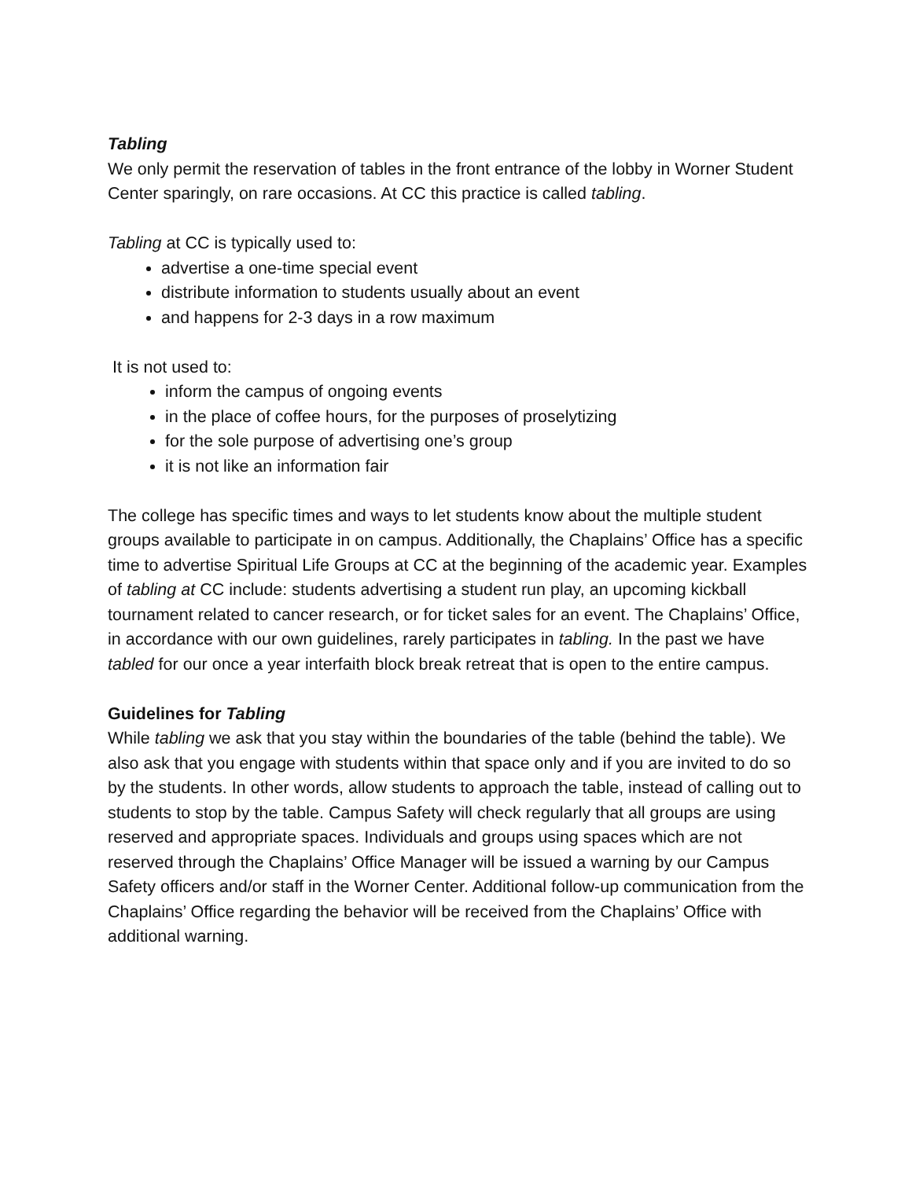Tabling
We only permit the reservation of tables in the front entrance of the lobby in Worner Student Center sparingly, on rare occasions. At CC this practice is called tabling.
Tabling at CC is typically used to:
advertise a one-time special event
distribute information to students usually about an event
and happens for 2-3 days in a row maximum
It is not used to:
inform the campus of ongoing events
in the place of coffee hours, for the purposes of proselytizing
for the sole purpose of advertising one’s group
it is not like an information fair
The college has specific times and ways to let students know about the multiple student groups available to participate in on campus. Additionally, the Chaplains’ Office has a specific time to advertise Spiritual Life Groups at CC at the beginning of the academic year. Examples of tabling at CC include: students advertising a student run play, an upcoming kickball tournament related to cancer research, or for ticket sales for an event. The Chaplains’ Office, in accordance with our own guidelines, rarely participates in tabling. In the past we have tabled for our once a year interfaith block break retreat that is open to the entire campus.
Guidelines for Tabling
While tabling we ask that you stay within the boundaries of the table (behind the table). We also ask that you engage with students within that space only and if you are invited to do so by the students. In other words, allow students to approach the table, instead of calling out to students to stop by the table. Campus Safety will check regularly that all groups are using reserved and appropriate spaces. Individuals and groups using spaces which are not reserved through the Chaplains’ Office Manager will be issued a warning by our Campus Safety officers and/or staff in the Worner Center. Additional follow-up communication from the Chaplains’ Office regarding the behavior will be received from the Chaplains’ Office with additional warning.